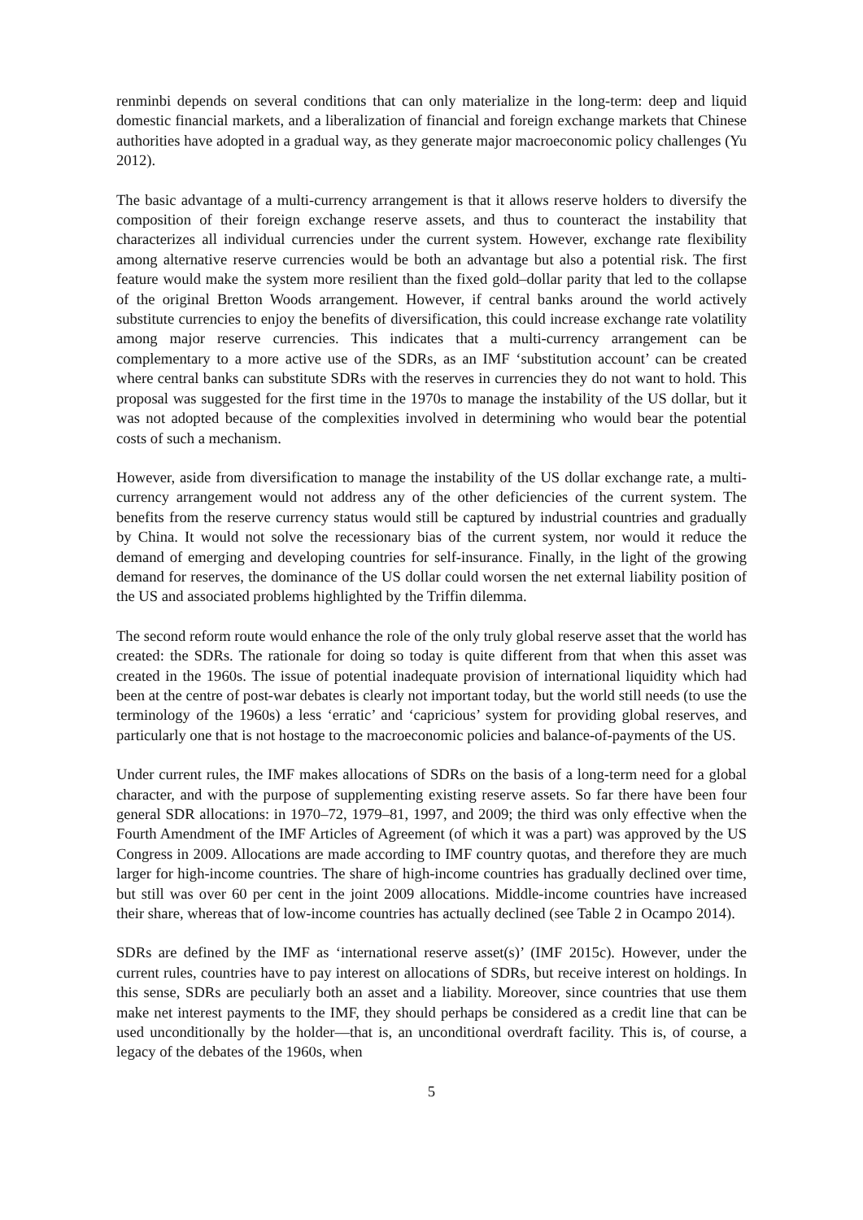renminbi depends on several conditions that can only materialize in the long-term: deep and liquid domestic financial markets, and a liberalization of financial and foreign exchange markets that Chinese authorities have adopted in a gradual way, as they generate major macroeconomic policy challenges (Yu 2012).
The basic advantage of a multi-currency arrangement is that it allows reserve holders to diversify the composition of their foreign exchange reserve assets, and thus to counteract the instability that characterizes all individual currencies under the current system. However, exchange rate flexibility among alternative reserve currencies would be both an advantage but also a potential risk. The first feature would make the system more resilient than the fixed gold–dollar parity that led to the collapse of the original Bretton Woods arrangement. However, if central banks around the world actively substitute currencies to enjoy the benefits of diversification, this could increase exchange rate volatility among major reserve currencies. This indicates that a multi-currency arrangement can be complementary to a more active use of the SDRs, as an IMF ‘substitution account’ can be created where central banks can substitute SDRs with the reserves in currencies they do not want to hold. This proposal was suggested for the first time in the 1970s to manage the instability of the US dollar, but it was not adopted because of the complexities involved in determining who would bear the potential costs of such a mechanism.
However, aside from diversification to manage the instability of the US dollar exchange rate, a multi-currency arrangement would not address any of the other deficiencies of the current system. The benefits from the reserve currency status would still be captured by industrial countries and gradually by China. It would not solve the recessionary bias of the current system, nor would it reduce the demand of emerging and developing countries for self-insurance. Finally, in the light of the growing demand for reserves, the dominance of the US dollar could worsen the net external liability position of the US and associated problems highlighted by the Triffin dilemma.
The second reform route would enhance the role of the only truly global reserve asset that the world has created: the SDRs. The rationale for doing so today is quite different from that when this asset was created in the 1960s. The issue of potential inadequate provision of international liquidity which had been at the centre of post-war debates is clearly not important today, but the world still needs (to use the terminology of the 1960s) a less ‘erratic’ and ‘capricious’ system for providing global reserves, and particularly one that is not hostage to the macroeconomic policies and balance-of-payments of the US.
Under current rules, the IMF makes allocations of SDRs on the basis of a long-term need for a global character, and with the purpose of supplementing existing reserve assets. So far there have been four general SDR allocations: in 1970–72, 1979–81, 1997, and 2009; the third was only effective when the Fourth Amendment of the IMF Articles of Agreement (of which it was a part) was approved by the US Congress in 2009. Allocations are made according to IMF country quotas, and therefore they are much larger for high-income countries. The share of high-income countries has gradually declined over time, but still was over 60 per cent in the joint 2009 allocations. Middle-income countries have increased their share, whereas that of low-income countries has actually declined (see Table 2 in Ocampo 2014).
SDRs are defined by the IMF as ‘international reserve asset(s)’ (IMF 2015c). However, under the current rules, countries have to pay interest on allocations of SDRs, but receive interest on holdings. In this sense, SDRs are peculiarly both an asset and a liability. Moreover, since countries that use them make net interest payments to the IMF, they should perhaps be considered as a credit line that can be used unconditionally by the holder—that is, an unconditional overdraft facility. This is, of course, a legacy of the debates of the 1960s, when
5